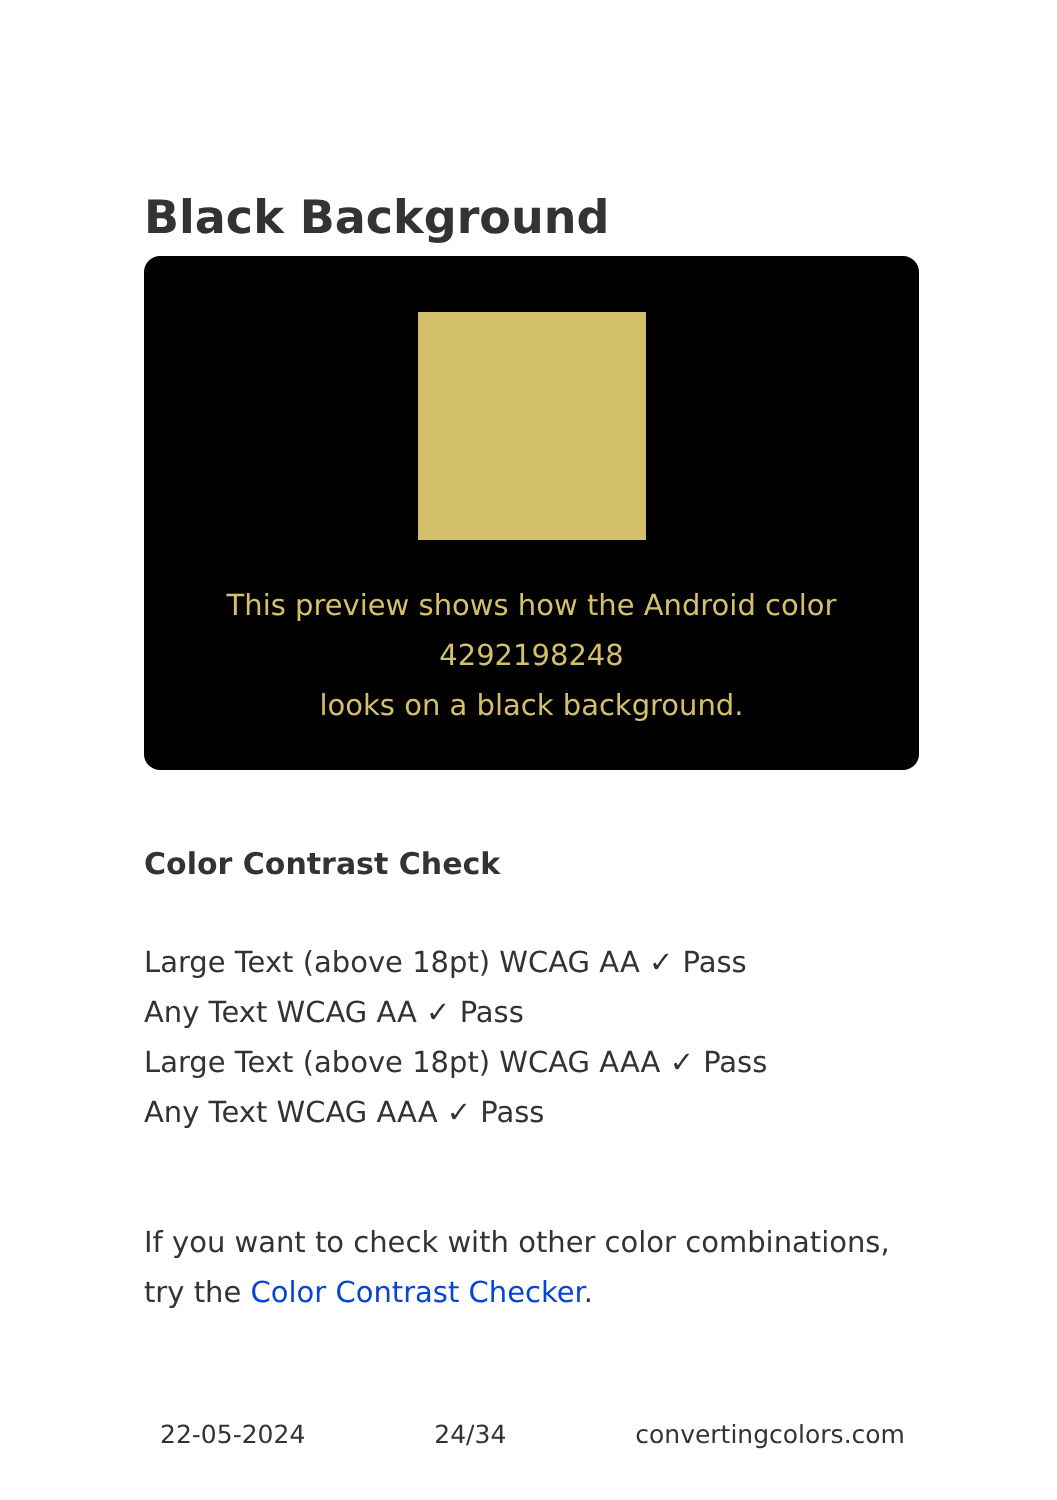Black Background
This preview shows how the Android color 4292198248
looks on a black background.
Color Contrast Check
Large Text (above 18pt) WCAG AA ✓ Pass
Any Text WCAG AA ✓ Pass
Large Text (above 18pt) WCAG AAA ✓ Pass
Any Text WCAG AAA ✓ Pass
If you want to check with other color combinations, try the Color Contrast Checker.
22-05-2024 24/34 convertingcolors.com